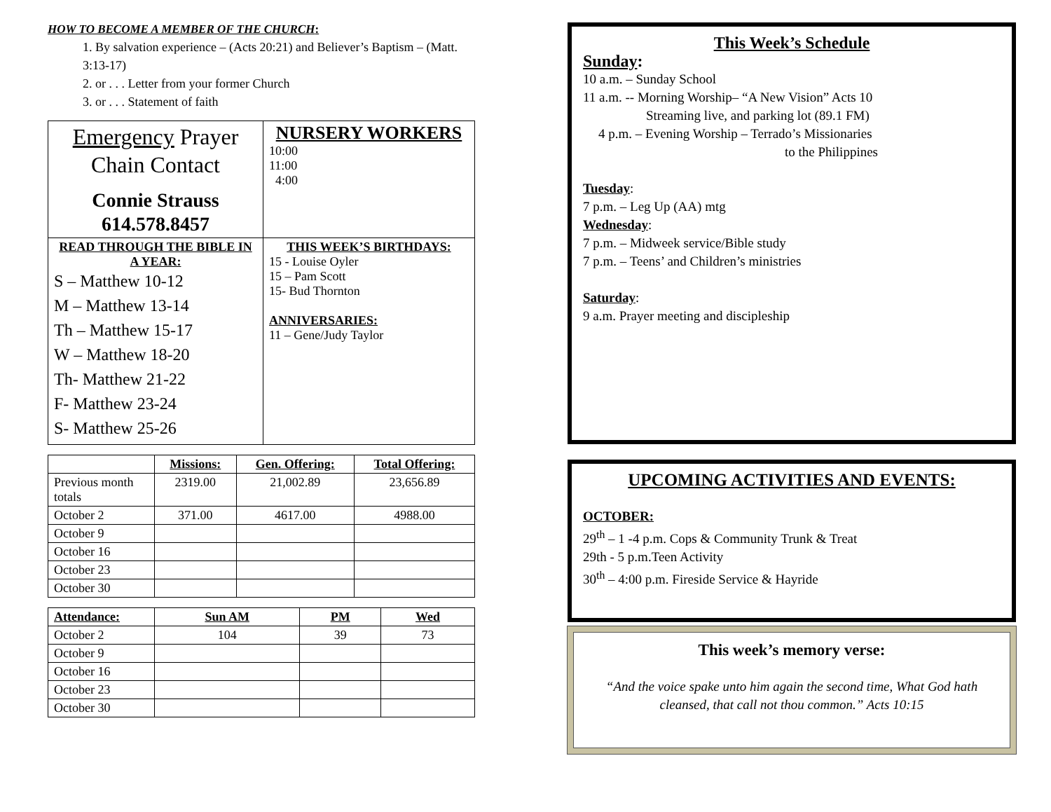HOW TO BECOME A MEMBER OF THE CHURCH:
1. By salvation experience – (Acts 20:21) and Believer’s Baptism – (Matt. 3:13-17)
2. or . . . Letter from your former Church
3. or . . . Statement of faith
| Emergency Prayer Chain Contact Connie Strauss 614.578.8457 | NURSERY WORKERS 10:00 11:00 4:00 |
| READ THROUGH THE BIBLE IN A YEAR: S – Matthew 10-12 M – Matthew 13-14 Th – Matthew 15-17 W – Matthew 18-20 Th- Matthew 21-22 F- Matthew 23-24 S- Matthew 25-26 | THIS WEEK’S BIRTHDAYS: 15 - Louise Oyler 15 – Pam Scott 15- Bud Thornton ANNIVERSARIES: 11 – Gene/Judy Taylor |
| | Missions: | Gen. Offering: | Total Offering: |
| --- | --- | --- | --- |
| Previous month totals | 2319.00 | 21,002.89 | 23,656.89 |
| October 2 | 371.00 | 4617.00 | 4988.00 |
| October 9 | | | |
| October 16 | | | |
| October 23 | | | |
| October 30 | | | |
| Attendance: | Sun AM | PM | Wed |
| --- | --- | --- | --- |
| October 2 | 104 | 39 | 73 |
| October 9 | | | |
| October 16 | | | |
| October 23 | | | |
| October 30 | | | |
This Week’s Schedule
Sunday:
10 a.m. – Sunday School
11 a.m. -- Morning Worship– “A New Vision” Acts 10
Streaming live, and parking lot (89.1 FM)
4 p.m. – Evening Worship – Terrado’s Missionaries
to the Philippines
Tuesday:
7 p.m. – Leg Up (AA) mtg
Wednesday:
7 p.m. – Midweek service/Bible study
7 p.m. – Teens’ and Children’s ministries
Saturday:
9 a.m. Prayer meeting and discipleship
UPCOMING ACTIVITIES AND EVENTS:
OCTOBER:
29<sup>th</sup> – 1 -4 p.m. Cops & Community Trunk & Treat
29th - 5 p.m.Teen Activity
30<sup>th</sup> – 4:00 p.m. Fireside Service & Hayride
This week’s memory verse:
“And the voice spake unto him again the second time, What God hath cleansed, that call not thou common.” Acts 10:15